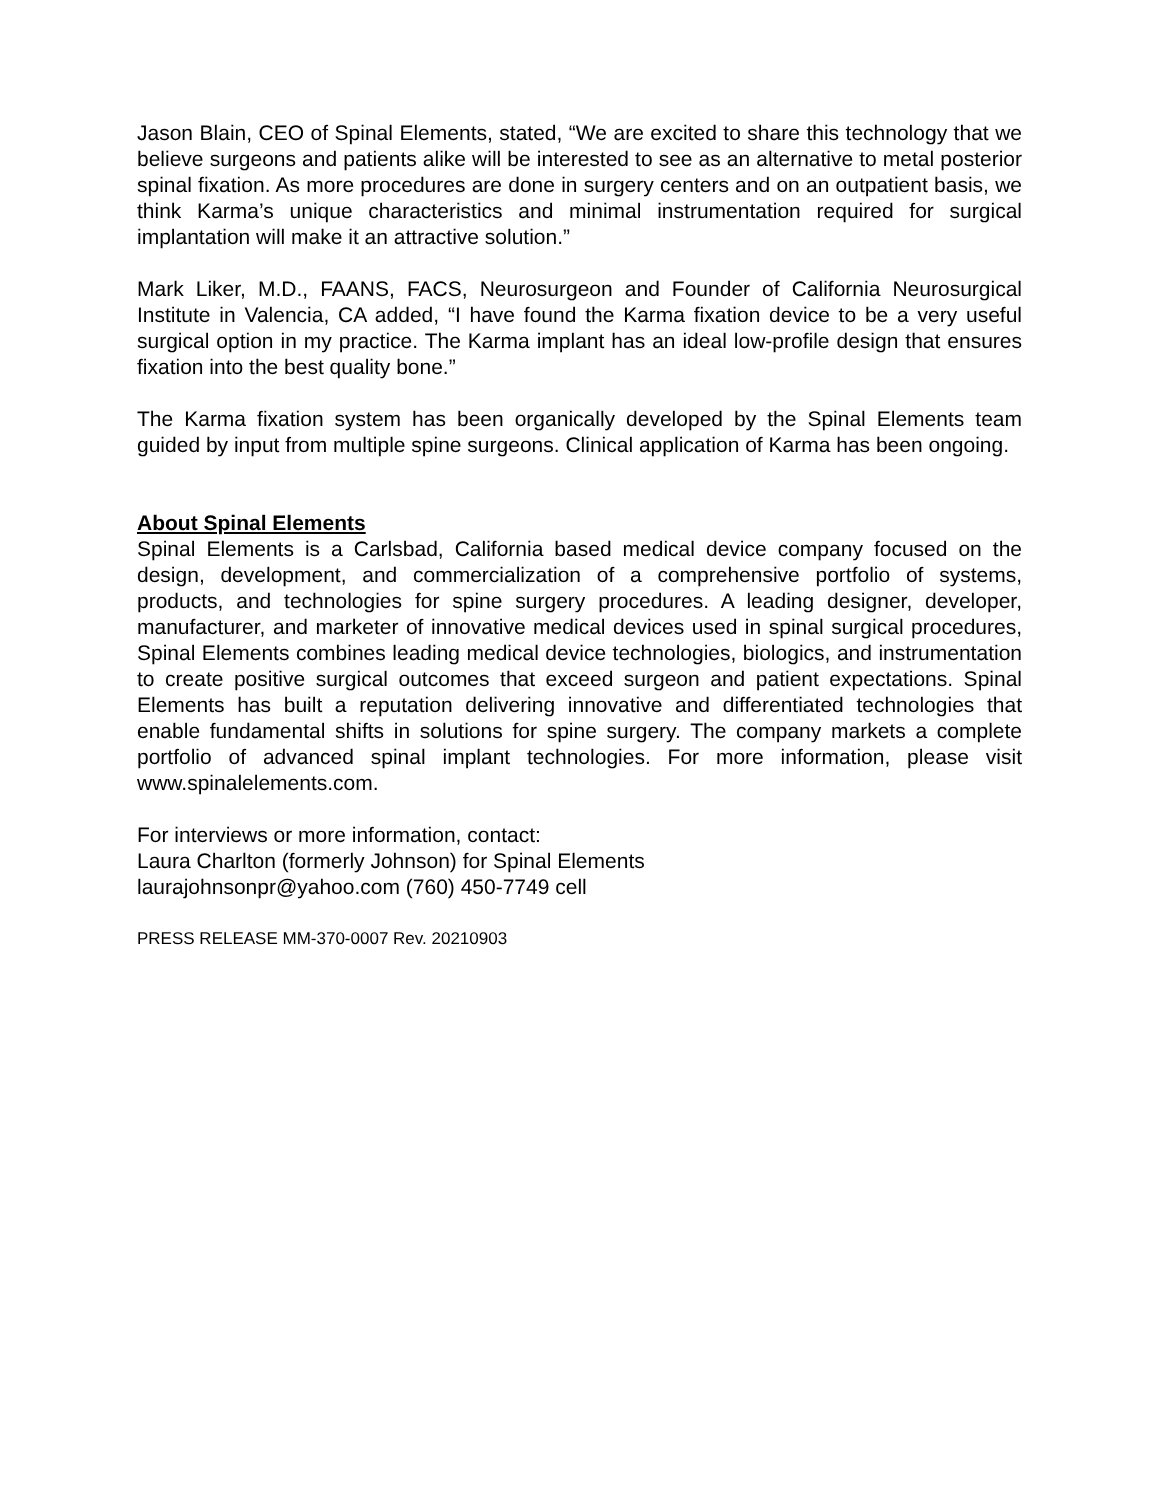Jason Blain, CEO of Spinal Elements, stated, “We are excited to share this technology that we believe surgeons and patients alike will be interested to see as an alternative to metal posterior spinal fixation. As more procedures are done in surgery centers and on an outpatient basis, we think Karma’s unique characteristics and minimal instrumentation required for surgical implantation will make it an attractive solution.”
Mark Liker, M.D., FAANS, FACS, Neurosurgeon and Founder of California Neurosurgical Institute in Valencia, CA added, “I have found the Karma fixation device to be a very useful surgical option in my practice. The Karma implant has an ideal low-profile design that ensures fixation into the best quality bone.”
The Karma fixation system has been organically developed by the Spinal Elements team guided by input from multiple spine surgeons. Clinical application of Karma has been ongoing.
About Spinal Elements
Spinal Elements is a Carlsbad, California based medical device company focused on the design, development, and commercialization of a comprehensive portfolio of systems, products, and technologies for spine surgery procedures. A leading designer, developer, manufacturer, and marketer of innovative medical devices used in spinal surgical procedures, Spinal Elements combines leading medical device technologies, biologics, and instrumentation to create positive surgical outcomes that exceed surgeon and patient expectations. Spinal Elements has built a reputation delivering innovative and differentiated technologies that enable fundamental shifts in solutions for spine surgery. The company markets a complete portfolio of advanced spinal implant technologies. For more information, please visit www.spinalelements.com.
For interviews or more information, contact:
Laura Charlton (formerly Johnson) for Spinal Elements
laurajohnsonpr@yahoo.com (760) 450-7749 cell
PRESS RELEASE MM-370-0007 Rev. 20210903